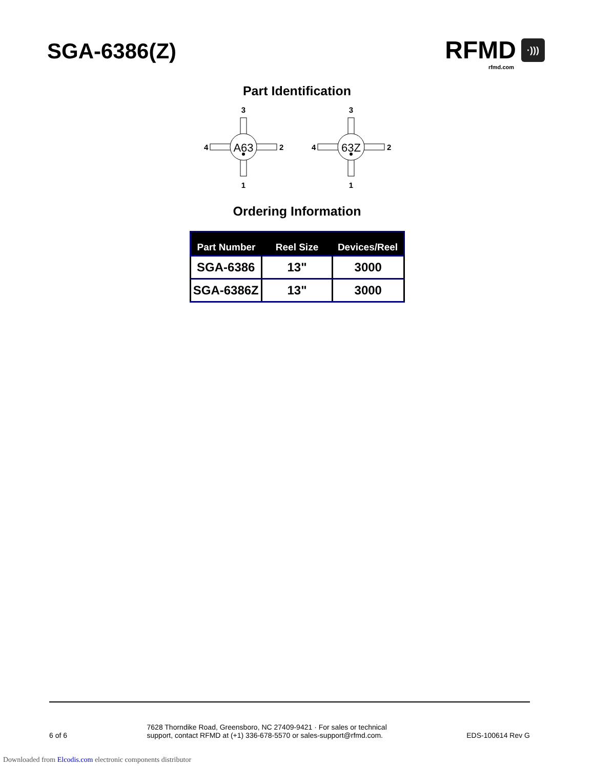SGA-6386(Z)
RFMD ·)))
rfmd.com
Part Identification
3
A63
4
2
1
3
63Z
4
2
1
Ordering Information
| Part Number | Reel Size | Devices/Reel |
| --- | --- | --- |
| SGA-6386 | 13" | 3000 |
| SGA-6386Z | 13" | 3000 |
6 of 6
7628 Thorndike Road, Greensboro, NC 27409-9421 · For sales or technical
support, contact RFMD at (+1) 336-678-5570 or sales-support@rfmd.com.
EDS-100614 Rev G
Downloaded from Elcodis.com electronic components distributor